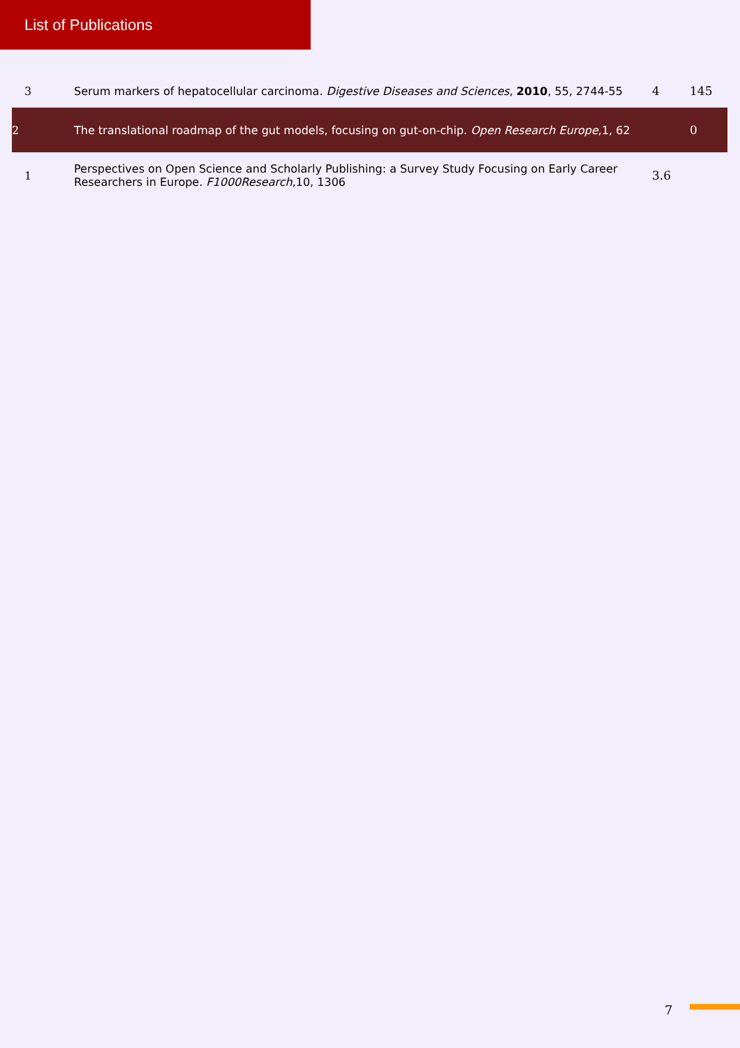List of Publications
| 3 | Serum markers of hepatocellular carcinoma. Digestive Diseases and Sciences , 2010 , 55, 2744-55 | 4 | 145 |
| 2 | The translational roadmap of the gut models, focusing on gut-on-chip. Open Research Europe ,1, 62 | | 0 |
| 1 | Perspectives on Open Science and Scholarly Publishing: a Survey Study Focusing on Early Career Researchers in Europe. F1000Research ,10, 1306 | 3.6 | |
7